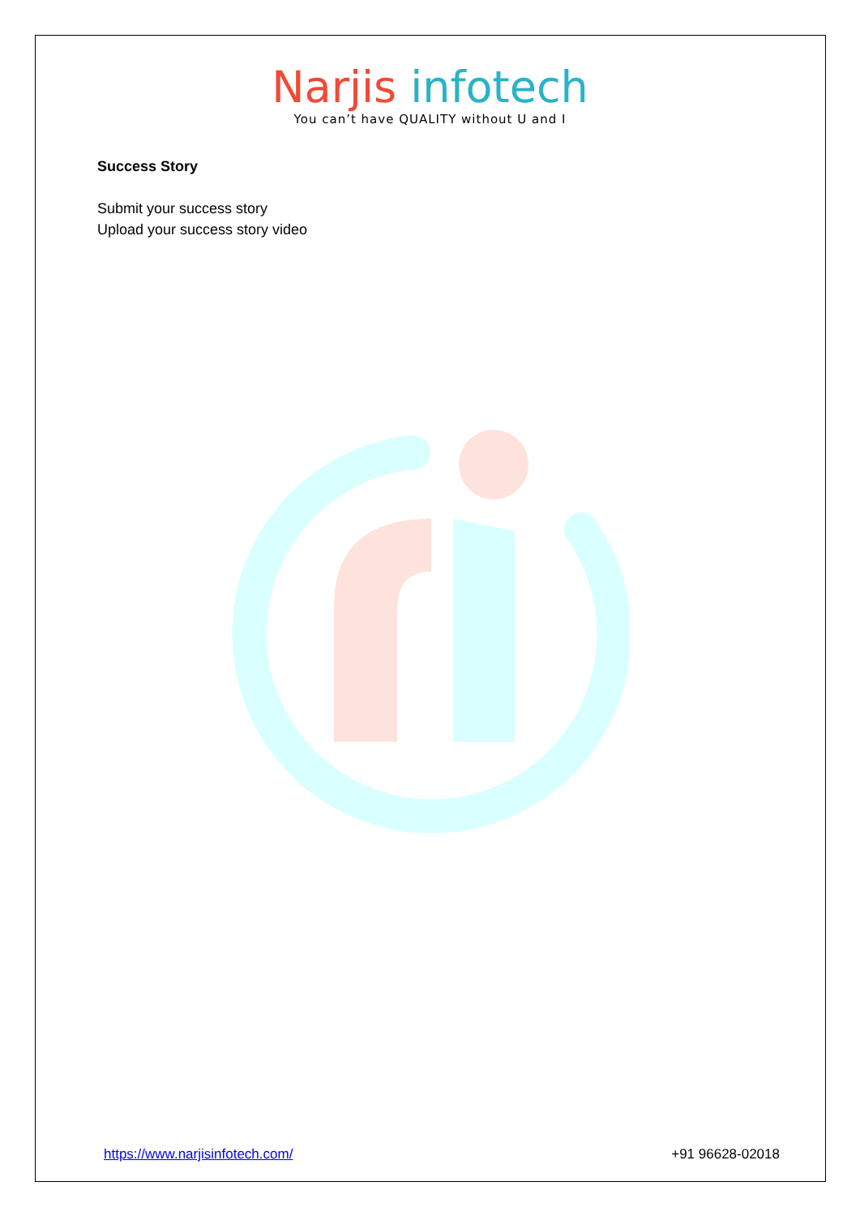Narjis infotech
You can’t have QUALITY without U and I
Success Story
Submit your success story
Upload your success story video
https://www.narjisinfotech.com/ +91 96628-02018